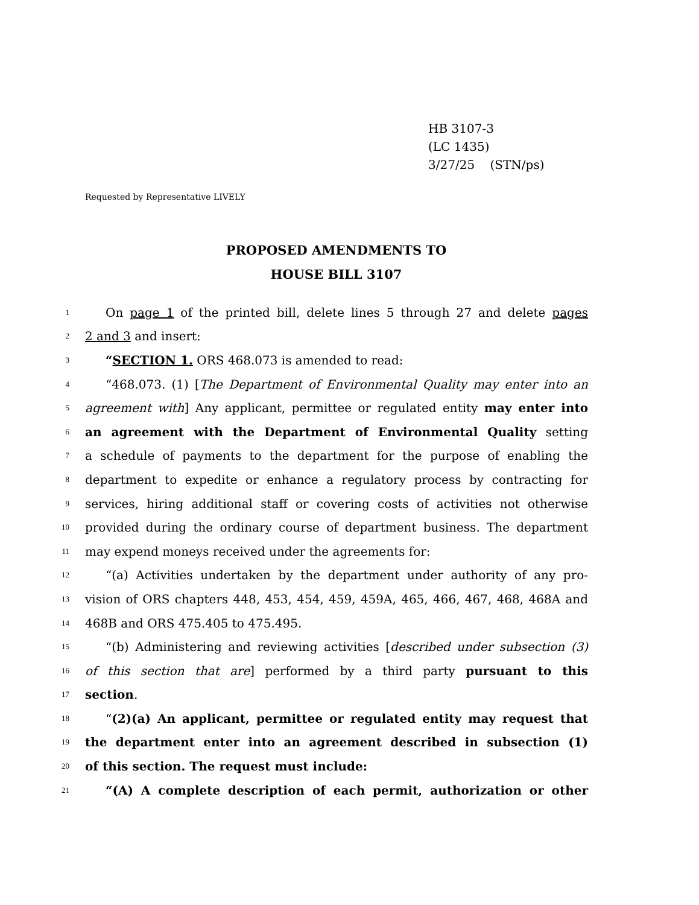HB 3107-3
(LC 1435)
3/27/25 (STN/ps)
Requested by Representative LIVELY
PROPOSED AMENDMENTS TO
HOUSE BILL 3107
1 On page 1 of the printed bill, delete lines 5 through 27 and delete pages
2 2 and 3 and insert:
3 “SECTION 1. ORS 468.073 is amended to read:
4 “468.073. (1) [The Department of Environmental Quality may enter into an
5 agreement with] Any applicant, permittee or regulated entity may enter into
6 an agreement with the Department of Environmental Quality setting
7 a schedule of payments to the department for the purpose of enabling the
8 department to expedite or enhance a regulatory process by contracting for
9 services, hiring additional staff or covering costs of activities not otherwise
10 provided during the ordinary course of department business. The department
11 may expend moneys received under the agreements for:
12 “(a) Activities undertaken by the department under authority of any pro-
13 vision of ORS chapters 448, 453, 454, 459, 459A, 465, 466, 467, 468, 468A and
14 468B and ORS 475.405 to 475.495.
15 “(b) Administering and reviewing activities [described under subsection (3)
16 of this section that are] performed by a third party pursuant to this
17 section.
18 “(2)(a) An applicant, permittee or regulated entity may request that
19 the department enter into an agreement described in subsection (1)
20 of this section. The request must include:
21 “(A) A complete description of each permit, authorization or other